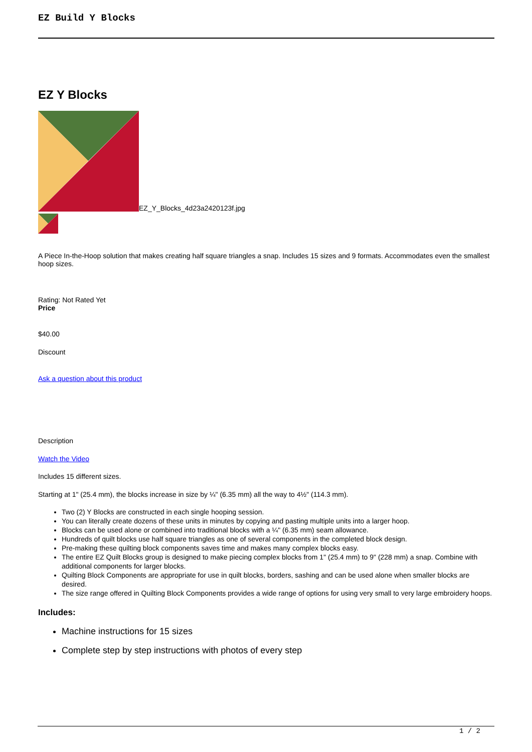EZ Build Y Blocks
EZ Y Blocks
EZ_Y_Blocks_4d23a2420123f.jpg
A Piece In-the-Hoop solution that makes creating half square triangles a snap. Includes 15 sizes and 9 formats. Accommodates even the smallest hoop sizes.
Rating: Not Rated Yet
Price
$40.00
Discount
Ask a question about this product
Description
Watch the Video
Includes 15 different sizes.
Starting at 1" (25.4 mm), the blocks increase in size by ¼" (6.35 mm) all the way to 4½" (114.3 mm).
Two (2) Y Blocks are constructed in each single hooping session.
You can literally create dozens of these units in minutes by copying and pasting multiple units into a larger hoop.
Blocks can be used alone or combined into traditional blocks with a ¼" (6.35 mm) seam allowance.
Hundreds of quilt blocks use half square triangles as one of several components in the completed block design.
Pre-making these quilting block components saves time and makes many complex blocks easy.
The entire EZ Quilt Blocks group is designed to make piecing complex blocks from 1" (25.4 mm) to 9" (228 mm) a snap. Combine with additional components for larger blocks.
Quilting Block Components are appropriate for use in quilt blocks, borders, sashing and can be used alone when smaller blocks are desired.
The size range offered in Quilting Block Components provides a wide range of options for using very small to very large embroidery hoops.
Includes:
Machine instructions for 15 sizes
Complete step by step instructions with photos of every step
1 / 2